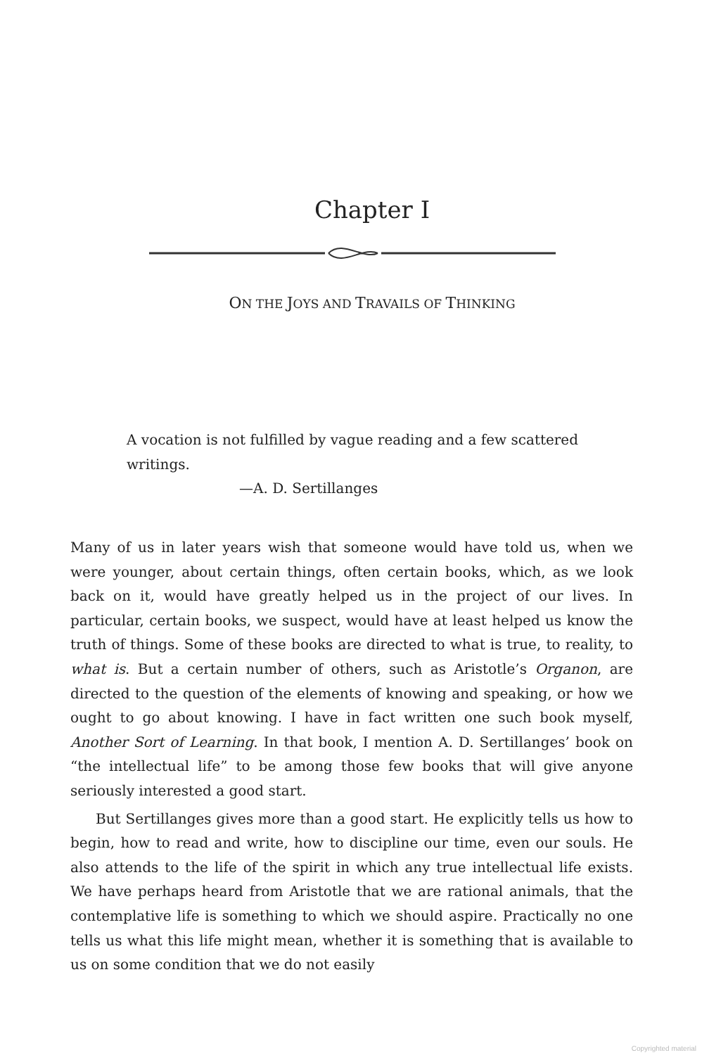Chapter I
ON THE JOYS AND TRAVAILS OF THINKING
A vocation is not fulfilled by vague reading and a few scattered writings.
—A. D. Sertillanges
Many of us in later years wish that someone would have told us, when we were younger, about certain things, often certain books, which, as we look back on it, would have greatly helped us in the project of our lives. In particular, certain books, we suspect, would have at least helped us know the truth of things. Some of these books are directed to what is true, to reality, to what is. But a certain number of others, such as Aristotle’s Organon, are directed to the question of the elements of knowing and speaking, or how we ought to go about knowing. I have in fact written one such book myself, Another Sort of Learning. In that book, I mention A. D. Sertillanges’ book on “the intellectual life” to be among those few books that will give anyone seriously interested a good start.
But Sertillanges gives more than a good start. He explicitly tells us how to begin, how to read and write, how to discipline our time, even our souls. He also attends to the life of the spirit in which any true intellectual life exists. We have perhaps heard from Aristotle that we are rational animals, that the contemplative life is something to which we should aspire. Practically no one tells us what this life might mean, whether it is something that is available to us on some condition that we do not easily
Copyrighted material